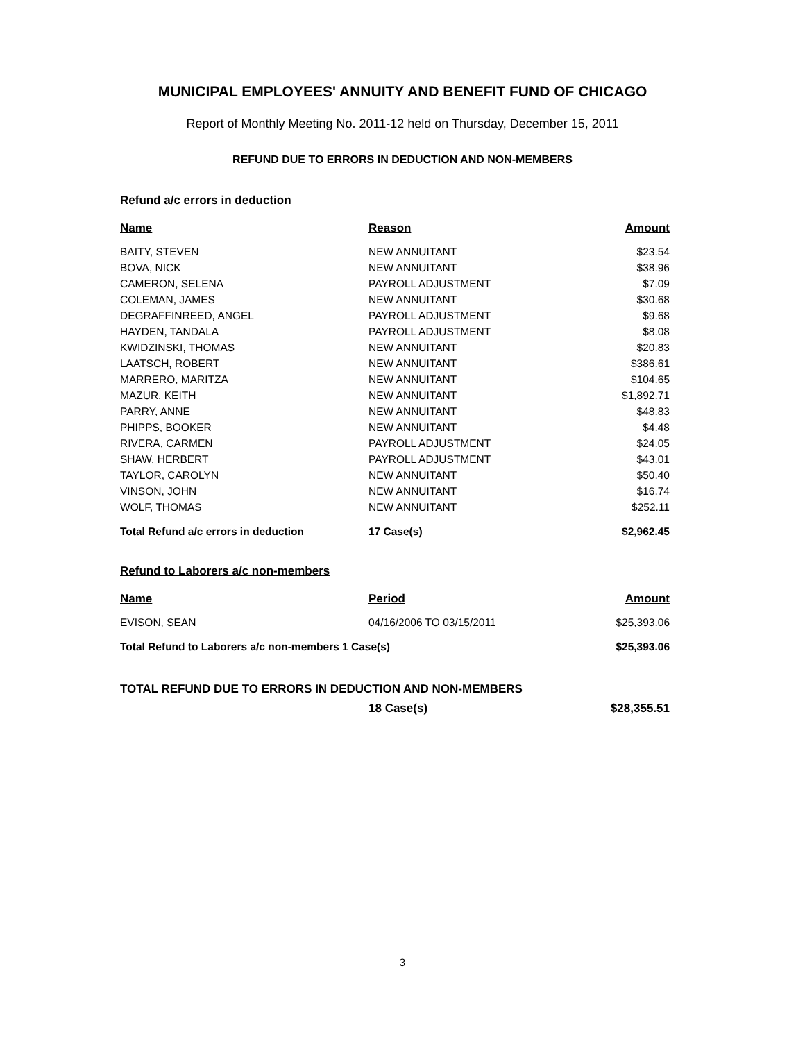MUNICIPAL EMPLOYEES' ANNUITY AND BENEFIT FUND OF CHICAGO
Report of Monthly Meeting No. 2011-12 held on Thursday, December 15, 2011
REFUND DUE TO ERRORS IN DEDUCTION AND NON-MEMBERS
Refund a/c errors in deduction
| Name | Reason | Amount |
| --- | --- | --- |
| BAITY, STEVEN | NEW ANNUITANT | $23.54 |
| BOVA, NICK | NEW ANNUITANT | $38.96 |
| CAMERON, SELENA | PAYROLL ADJUSTMENT | $7.09 |
| COLEMAN, JAMES | NEW ANNUITANT | $30.68 |
| DEGRAFFINREED, ANGEL | PAYROLL ADJUSTMENT | $9.68 |
| HAYDEN, TANDALA | PAYROLL ADJUSTMENT | $8.08 |
| KWIDZINSKI, THOMAS | NEW ANNUITANT | $20.83 |
| LAATSCH, ROBERT | NEW ANNUITANT | $386.61 |
| MARRERO, MARITZA | NEW ANNUITANT | $104.65 |
| MAZUR, KEITH | NEW ANNUITANT | $1,892.71 |
| PARRY, ANNE | NEW ANNUITANT | $48.83 |
| PHIPPS, BOOKER | NEW ANNUITANT | $4.48 |
| RIVERA, CARMEN | PAYROLL ADJUSTMENT | $24.05 |
| SHAW, HERBERT | PAYROLL ADJUSTMENT | $43.01 |
| TAYLOR, CAROLYN | NEW ANNUITANT | $50.40 |
| VINSON, JOHN | NEW ANNUITANT | $16.74 |
| WOLF, THOMAS | NEW ANNUITANT | $252.11 |
| Total Refund a/c errors in deduction | 17 Case(s) | $2,962.45 |
Refund to Laborers a/c non-members
| Name | Period | Amount |
| --- | --- | --- |
| EVISON, SEAN | 04/16/2006 TO 03/15/2011 | $25,393.06 |
| Total Refund to Laborers a/c non-members 1 Case(s) | | $25,393.06 |
TOTAL REFUND DUE TO ERRORS IN DEDUCTION AND NON-MEMBERS
| | 18 Case(s) | $28,355.51 |
3